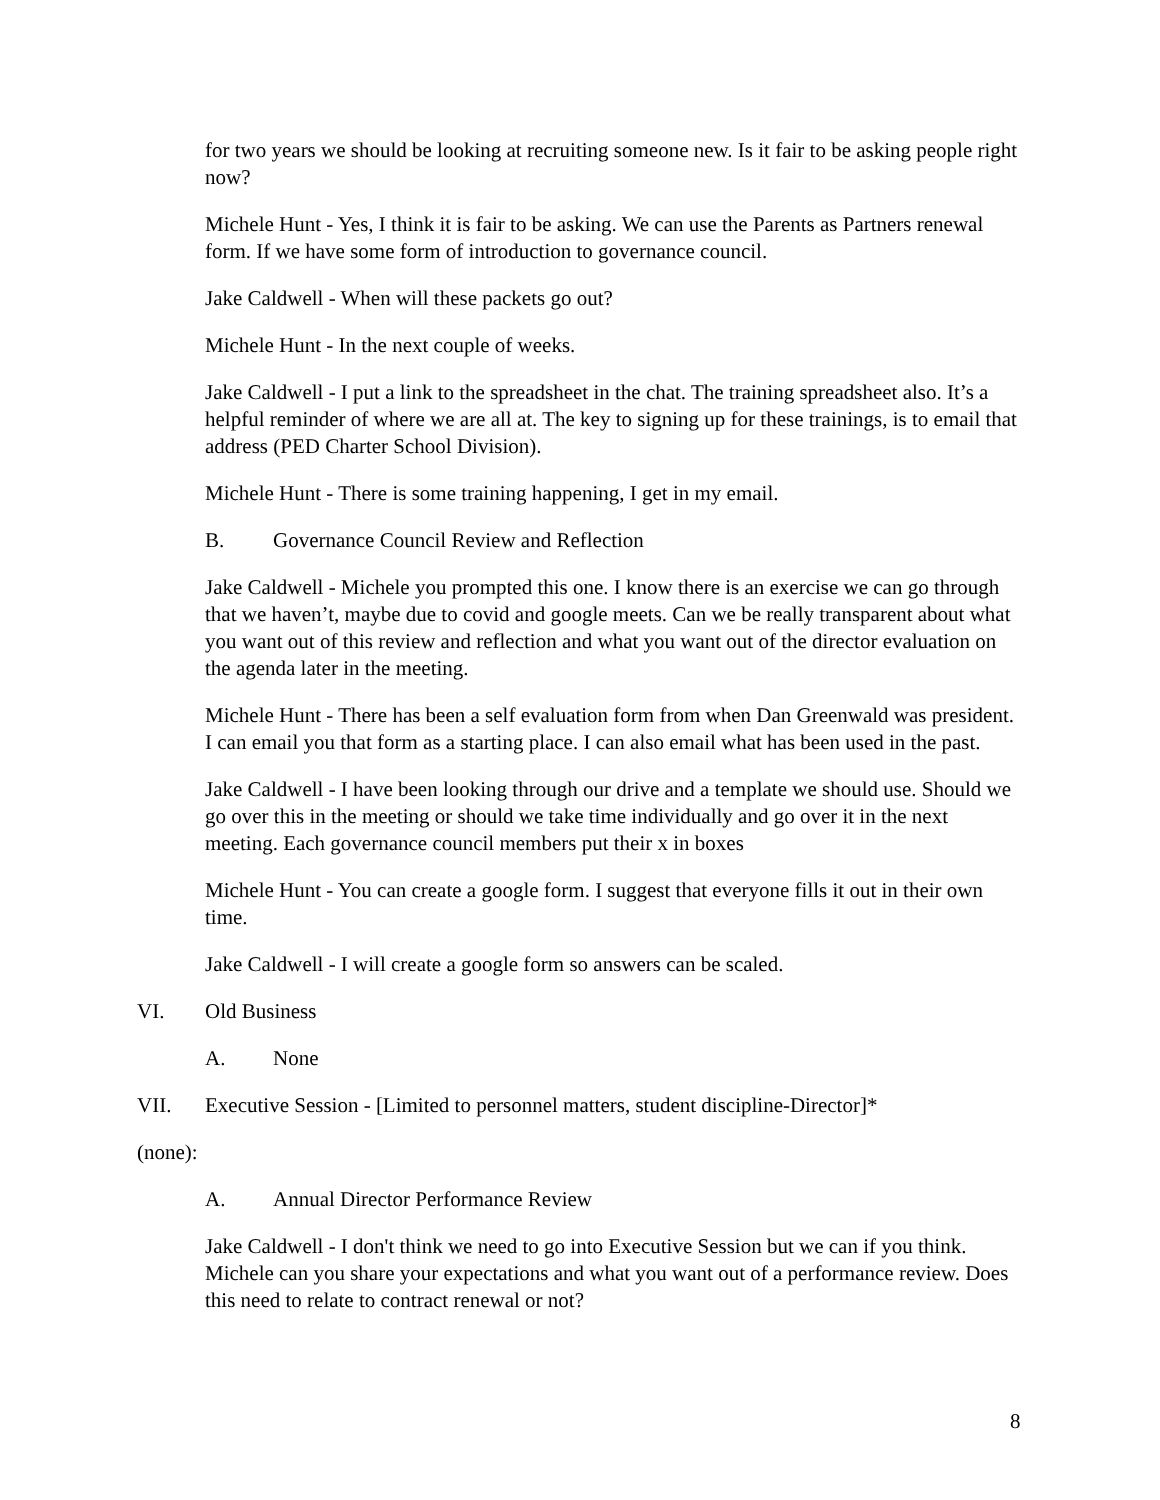for two years we should be looking at recruiting someone new. Is it fair to be asking people right now?
Michele Hunt - Yes, I think it is fair to be asking. We can use the Parents as Partners renewal form. If we have some form of introduction to governance council.
Jake Caldwell - When will these packets go out?
Michele Hunt - In the next couple of weeks.
Jake Caldwell - I put a link to the spreadsheet in the chat. The training spreadsheet also. It’s a helpful reminder of where we are all at. The key to signing up for these trainings, is to email that address (PED Charter School Division).
Michele Hunt - There is some training happening, I get in my email.
B. Governance Council Review and Reflection
Jake Caldwell - Michele you prompted this one. I know there is an exercise we can go through that we haven’t, maybe due to covid and google meets. Can we be really transparent about what you want out of this review and reflection and what you want out of the director evaluation on the agenda later in the meeting.
Michele Hunt - There has been a self evaluation form from when Dan Greenwald was president. I can email you that form as a starting place. I can also email what has been used in the past.
Jake Caldwell - I have been looking through our drive and a template we should use. Should we go over this in the meeting or should we take time individually and go over it in the next meeting. Each governance council members put their x in boxes
Michele Hunt - You can create a google form. I suggest that everyone fills it out in their own time.
Jake Caldwell - I will create a google form so answers can be scaled.
VI. Old Business
A. None
VII. Executive Session - [Limited to personnel matters, student discipline-Director]*
(none):
A. Annual Director Performance Review
Jake Caldwell - I don't think we need to go into Executive Session but we can if you think. Michele can you share your expectations and what you want out of a performance review. Does this need to relate to contract renewal or not?
8